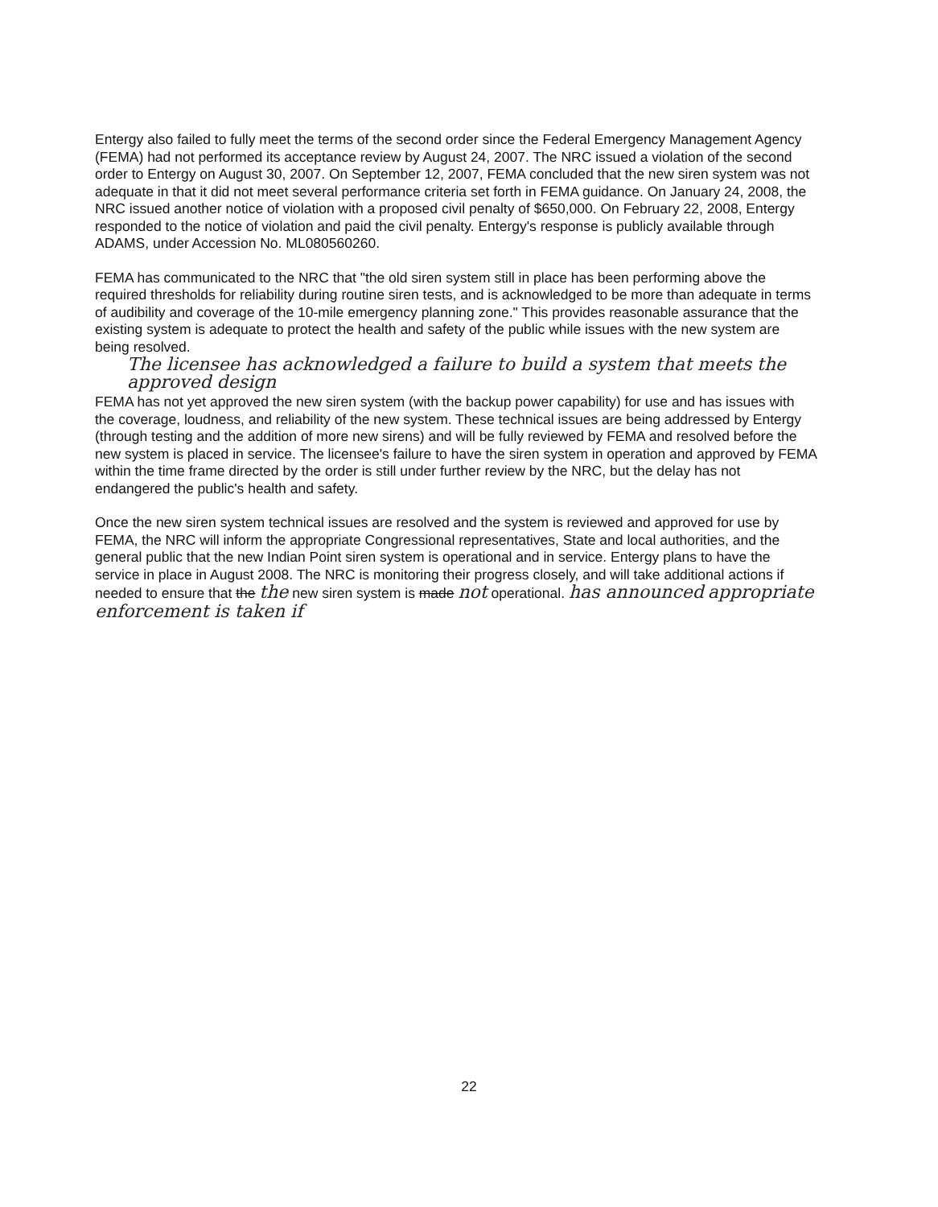Entergy also failed to fully meet the terms of the second order since the Federal Emergency Management Agency (FEMA) had not performed its acceptance review by August 24, 2007. The NRC issued a violation of the second order to Entergy on August 30, 2007. On September 12, 2007, FEMA concluded that the new siren system was not adequate in that it did not meet several performance criteria set forth in FEMA guidance. On January 24, 2008, the NRC issued another notice of violation with a proposed civil penalty of $650,000. On February 22, 2008, Entergy responded to the notice of violation and paid the civil penalty. Entergy's response is publicly available through ADAMS, under Accession No. ML080560260.
FEMA has communicated to the NRC that "the old siren system still in place has been performing above the required thresholds for reliability during routine siren tests, and is acknowledged to be more than adequate in terms of audibility and coverage of the 10-mile emergency planning zone." This provides reasonable assurance that the existing system is adequate to protect the health and safety of the public while issues with the new system are being resolved.
The licensee has acknowledged a failure to build a system that meets the approved design
FEMA has not yet approved the new siren system (with the backup power capability) for use and has issues with the coverage, loudness, and reliability of the new system. These technical issues are being addressed by Entergy (through testing and the addition of more new sirens) and will be fully reviewed by FEMA and resolved before the new system is placed in service. The licensee's failure to have the siren system in operation and approved by FEMA within the time frame directed by the order is still under further review by the NRC, but the delay has not endangered the public's health and safety.
Once the new siren system technical issues are resolved and the system is reviewed and approved for use by FEMA, the NRC will inform the appropriate Congressional representatives, State and local authorities, and the general public that the new Indian Point siren system is operational and in service. Entergy plans to have the service in place in August 2008. The NRC is monitoring their progress closely, and will take additional actions if needed to ensure that the the new siren system is made not operational. has announced appropriate enforcement is taken if
22